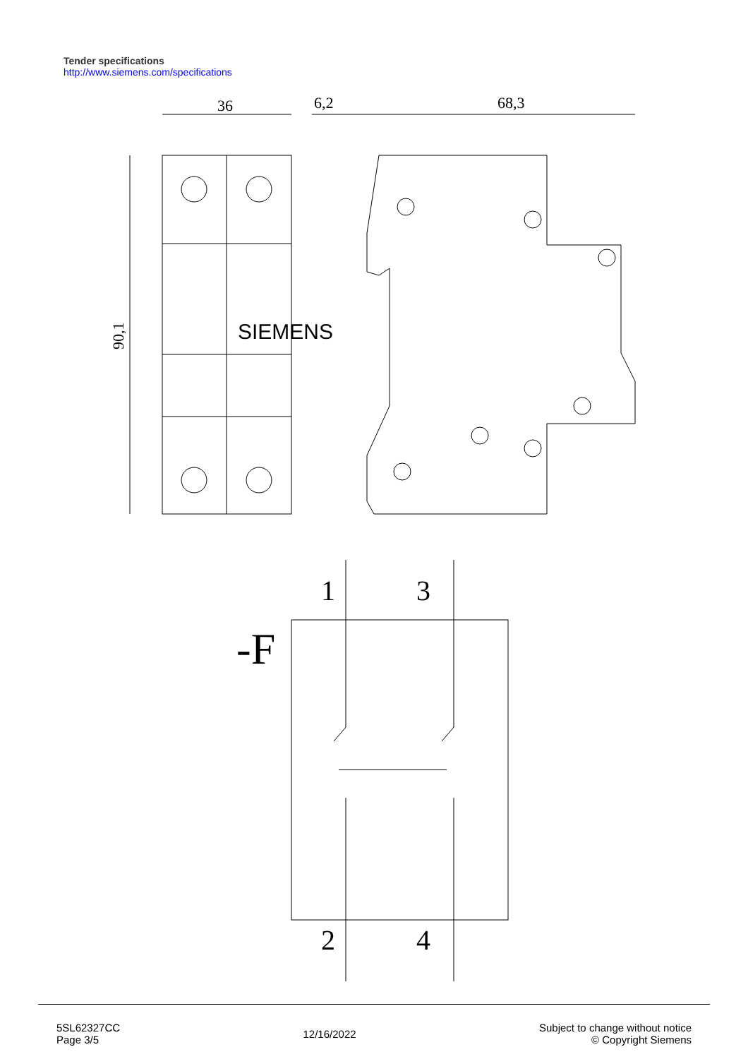Tender specifications
http://www.siemens.com/specifications
36
6,2
68,3
90,1
SIEMENS
-F
1
3
2
4
5SL62327CC
Page 3/5
12/16/2022
Subject to change without notice
© Copyright Siemens